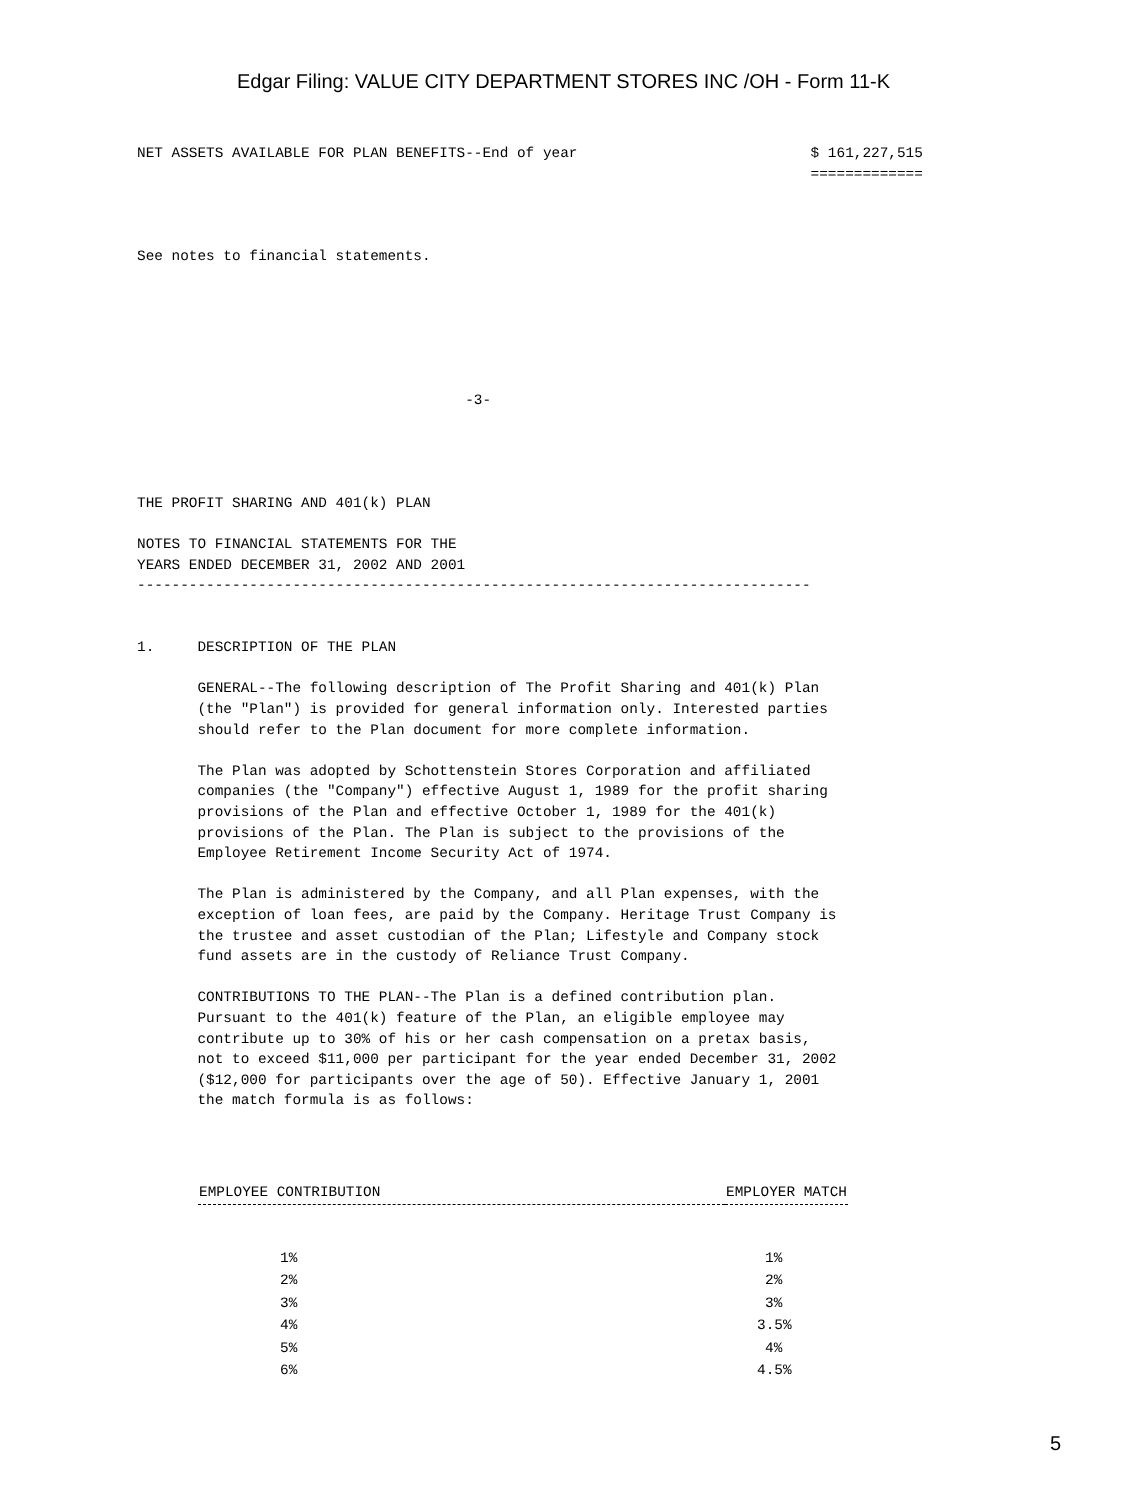Edgar Filing: VALUE CITY DEPARTMENT STORES INC /OH - Form 11-K
NET ASSETS AVAILABLE FOR PLAN BENEFITS--End of year                           $ 161,227,515
                                                                              =============



See notes to financial statements.






                                      -3-




THE PROFIT SHARING AND 401(k) PLAN

NOTES TO FINANCIAL STATEMENTS FOR THE
YEARS ENDED DECEMBER 31, 2002 AND 2001
------------------------------------------------------------------------------


1.     DESCRIPTION OF THE PLAN

       GENERAL--The following description of The Profit Sharing and 401(k) Plan
       (the "Plan") is provided for general information only. Interested parties
       should refer to the Plan document for more complete information.

       The Plan was adopted by Schottenstein Stores Corporation and affiliated
       companies (the "Company") effective August 1, 1989 for the profit sharing
       provisions of the Plan and effective October 1, 1989 for the 401(k)
       provisions of the Plan. The Plan is subject to the provisions of the
       Employee Retirement Income Security Act of 1974.

       The Plan is administered by the Company, and all Plan expenses, with the
       exception of loan fees, are paid by the Company. Heritage Trust Company is
       the trustee and asset custodian of the Plan; Lifestyle and Company stock
       fund assets are in the custody of Reliance Trust Company.

       CONTRIBUTIONS TO THE PLAN--The Plan is a defined contribution plan.
       Pursuant to the 401(k) feature of the Plan, an eligible employee may
       contribute up to 30% of his or her cash compensation on a pretax basis,
       not to exceed $11,000 per participant for the year ended December 31, 2002
       ($12,000 for participants over the age of 50). Effective January 1, 2001
       the match formula is as follows:
| EMPLOYEE CONTRIBUTION | EMPLOYER MATCH |
| --- | --- |
| 1% | 1% |
| 2% | 2% |
| 3% | 3% |
| 4% | 3.5% |
| 5% | 4% |
| 6% | 4.5% |
5